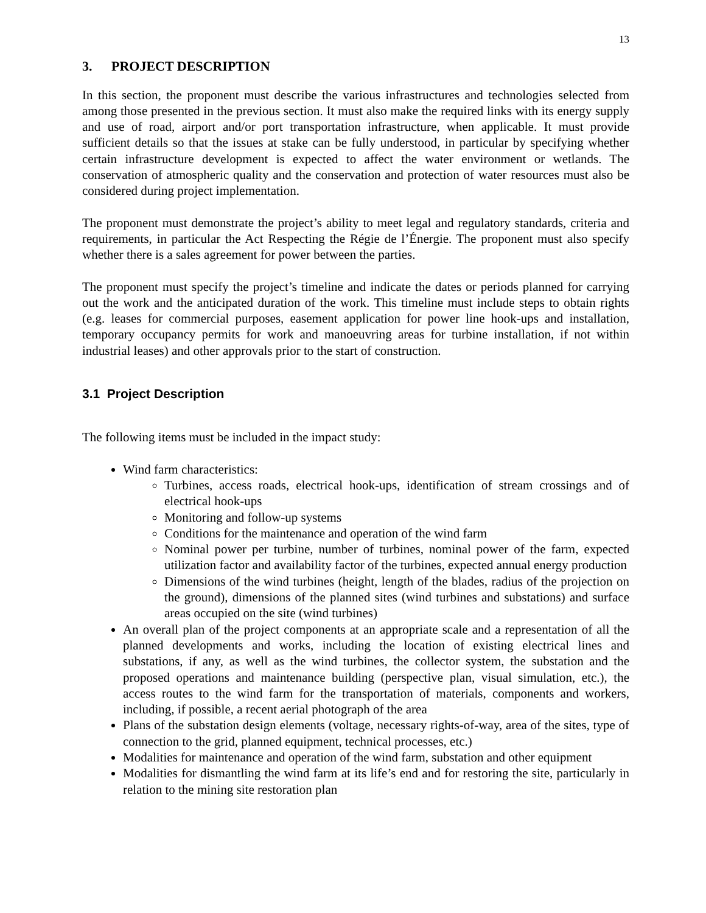13
3. PROJECT DESCRIPTION
In this section, the proponent must describe the various infrastructures and technologies selected from among those presented in the previous section. It must also make the required links with its energy supply and use of road, airport and/or port transportation infrastructure, when applicable. It must provide sufficient details so that the issues at stake can be fully understood, in particular by specifying whether certain infrastructure development is expected to affect the water environment or wetlands. The conservation of atmospheric quality and the conservation and protection of water resources must also be considered during project implementation.
The proponent must demonstrate the project’s ability to meet legal and regulatory standards, criteria and requirements, in particular the Act Respecting the Régie de l’Énergie. The proponent must also specify whether there is a sales agreement for power between the parties.
The proponent must specify the project’s timeline and indicate the dates or periods planned for carrying out the work and the anticipated duration of the work. This timeline must include steps to obtain rights (e.g. leases for commercial purposes, easement application for power line hook-ups and installation, temporary occupancy permits for work and manoeuvring areas for turbine installation, if not within industrial leases) and other approvals prior to the start of construction.
3.1 Project Description
The following items must be included in the impact study:
Wind farm characteristics:
Turbines, access roads, electrical hook-ups, identification of stream crossings and of electrical hook-ups
Monitoring and follow-up systems
Conditions for the maintenance and operation of the wind farm
Nominal power per turbine, number of turbines, nominal power of the farm, expected utilization factor and availability factor of the turbines, expected annual energy production
Dimensions of the wind turbines (height, length of the blades, radius of the projection on the ground), dimensions of the planned sites (wind turbines and substations) and surface areas occupied on the site (wind turbines)
An overall plan of the project components at an appropriate scale and a representation of all the planned developments and works, including the location of existing electrical lines and substations, if any, as well as the wind turbines, the collector system, the substation and the proposed operations and maintenance building (perspective plan, visual simulation, etc.), the access routes to the wind farm for the transportation of materials, components and workers, including, if possible, a recent aerial photograph of the area
Plans of the substation design elements (voltage, necessary rights-of-way, area of the sites, type of connection to the grid, planned equipment, technical processes, etc.)
Modalities for maintenance and operation of the wind farm, substation and other equipment
Modalities for dismantling the wind farm at its life’s end and for restoring the site, particularly in relation to the mining site restoration plan